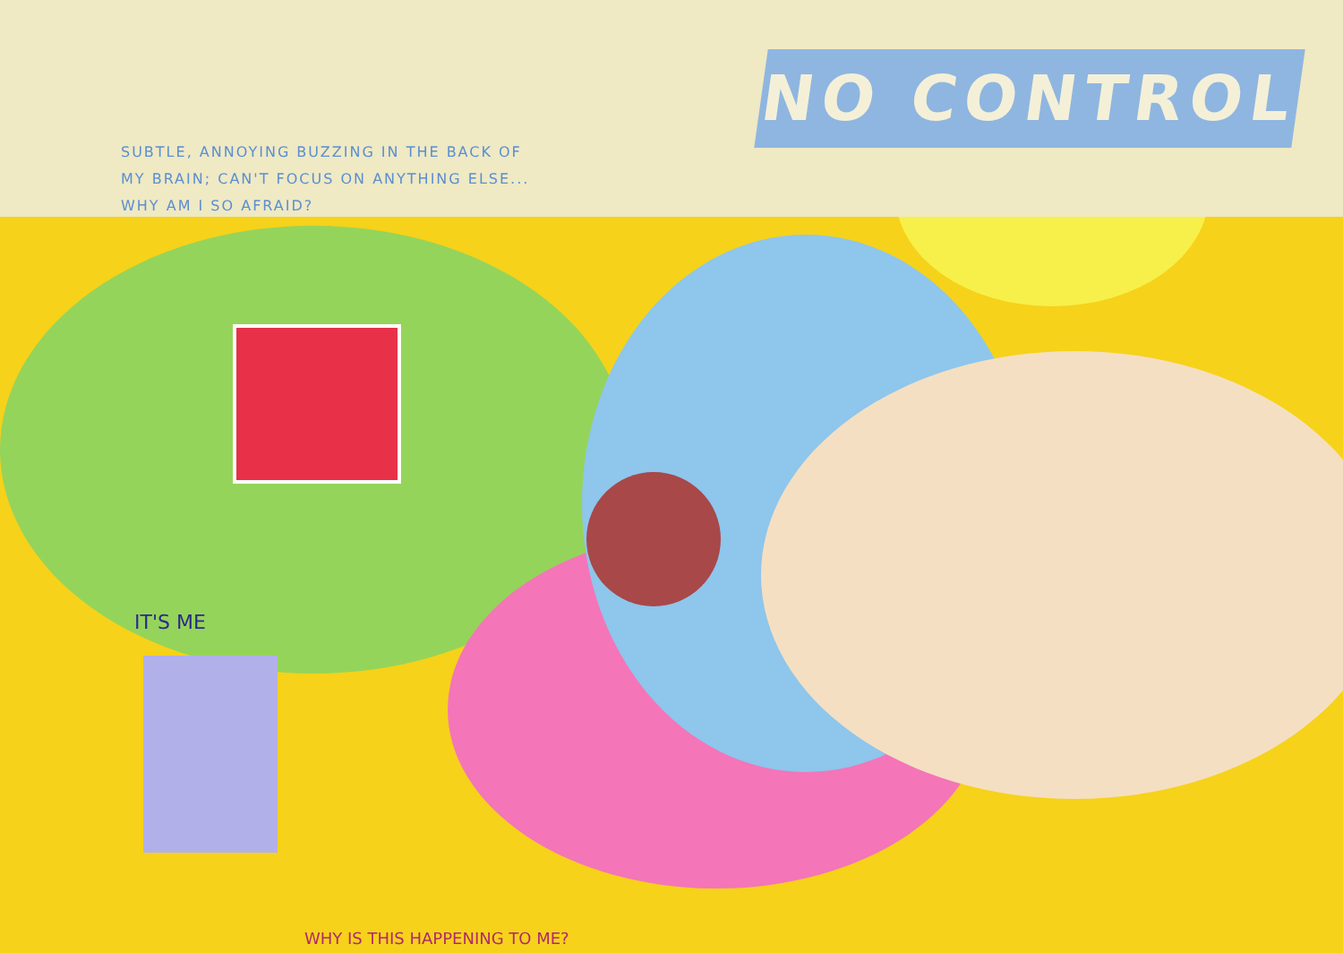NO CONTROL
SUBTLE, ANNOYING BUZZING IN THE BACK OF
MY BRAIN; CAN'T FOCUS ON ANYTHING ELSE...
WHY AM I SO AFRAID?
IT'S ME
WHY IS THIS HAPPENING TO ME?